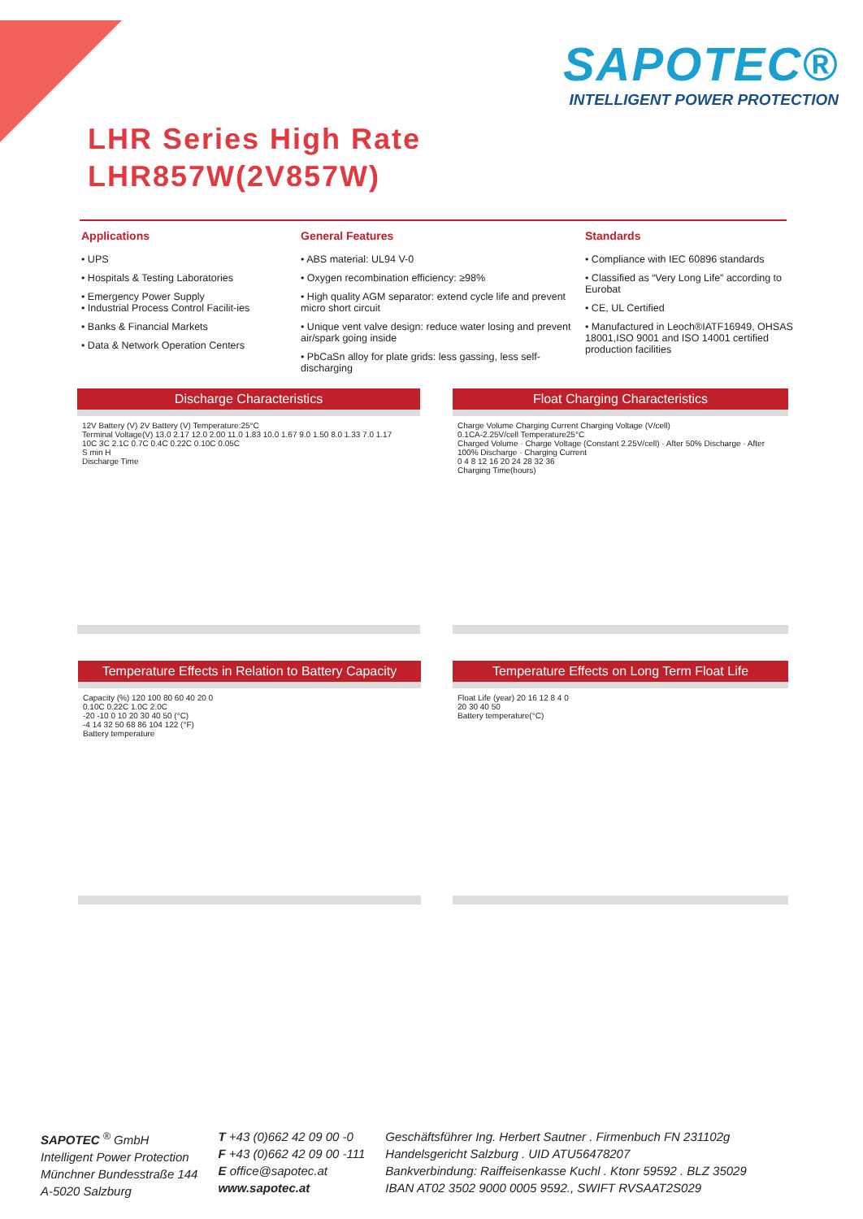SAPOTEC®
INTELLIGENT POWER PROTECTION
LHR Series High Rate
LHR857W(2V857W)
Applications
• UPS
• Hospitals & Testing Laboratories
• Emergency Power Supply
• Industrial Process Control Facilit-ies
• Banks & Financial Markets
• Data & Network Operation Centers
General Features
• ABS material: UL94 V-0
• Oxygen recombination efficiency: ≥98%
• High quality AGM separator: extend cycle life and prevent micro short circuit
• Unique vent valve design: reduce water losing and prevent air/spark going inside
• PbCaSn alloy for plate grids: less gassing, less self-discharging
Standards
• Compliance with IEC 60896 standards
• Classified as “Very Long Life” according to Eurobat
• CE, UL Certified
• Manufactured in Leoch®IATF16949, OHSAS 18001,ISO 9001 and ISO 14001 certified production facilities
Discharge Characteristics
12V Battery (V) 2V Battery (V) Temperature:25°C
Terminal Voltage(V) 13.0 2.17 12.0 2.00 11.0 1.83 10.0 1.67 9.0 1.50 8.0 1.33 7.0 1.17
10C 3C 2.1C 0.7C 0.4C 0.22C 0.10C 0.05C
S min H
Discharge Time
Float Charging Characteristics
Charge Volume Charging Current Charging Voltage (V/cell)
0.1CA-2.25V/cell Temperature25°C
Charged Volume · Charge Voltage (Constant 2.25V/cell) · After 50% Discharge · After 100% Discharge · Charging Current
0 4 8 12 16 20 24 28 32 36
Charging Time(hours)
Temperature Effects in Relation to Battery Capacity
Capacity (%) 120 100 80 60 40 20 0
0.10C 0.22C 1.0C 2.0C
-20 -10 0 10 20 30 40 50 (°C)
-4 14 32 50 68 86 104 122 (°F)
Battery temperature
Temperature Effects on Long Term Float Life
Float Life (year) 20 16 12 8 4 0
20 30 40 50
Battery temperature(°C)
SAPOTEC <sup>®</sup> GmbH
Intelligent Power Protection
Münchner Bundesstraße 144
A-5020 Salzburg
T +43 (0)662 42 09 00 -0
F +43 (0)662 42 09 00 -111
E office@sapotec.at
www.sapotec.at
Geschäftsführer Ing. Herbert Sautner . Firmenbuch FN 231102g
Handelsgericht Salzburg . UID ATU56478207
Bankverbindung: Raiffeisenkasse Kuchl . Ktonr 59592 . BLZ 35029
IBAN AT02 3502 9000 0005 9592., SWIFT RVSAAT2S029